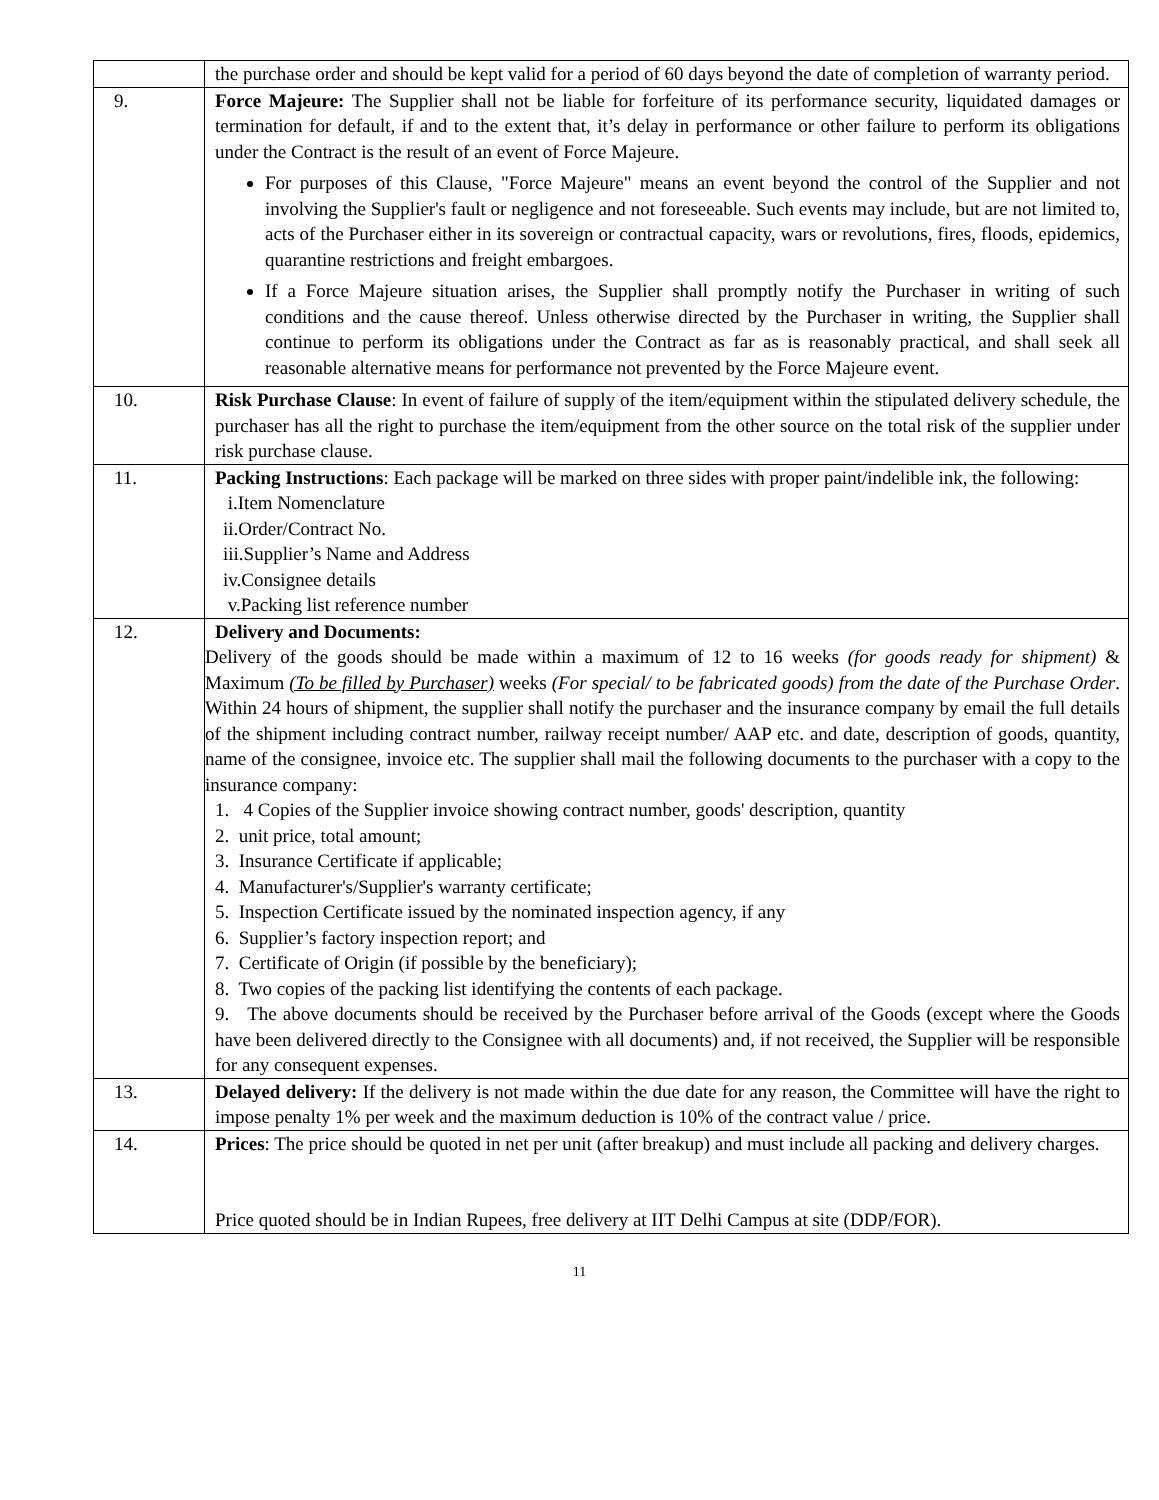| | the purchase order and should be kept valid for a period of 60 days beyond the date of completion of warranty period. |
| 9. | Force Majeure: The Supplier shall not be liable for forfeiture of its performance security, liquidated damages or termination for default, if and to the extent that, it’s delay in performance or other failure to perform its obligations under the Contract is the result of an event of Force Majeure. For purposes of this Clause, "Force Majeure" means an event beyond the control of the Supplier and not involving the Supplier's fault or negligence and not foreseeable. Such events may include, but are not limited to, acts of the Purchaser either in its sovereign or contractual capacity, wars or revolutions, fires, floods, epidemics, quarantine restrictions and freight embargoes. If a Force Majeure situation arises, the Supplier shall promptly notify the Purchaser in writing of such conditions and the cause thereof. Unless otherwise directed by the Purchaser in writing, the Supplier shall continue to perform its obligations under the Contract as far as is reasonably practical, and shall seek all reasonable alternative means for performance not prevented by the Force Majeure event. |
| 10. | Risk Purchase Clause : In event of failure of supply of the item/equipment within the stipulated delivery schedule, the purchaser has all the right to purchase the item/equipment from the other source on the total risk of the supplier under risk purchase clause. |
| 11. | Packing Instructions : Each package will be marked on three sides with proper paint/indelible ink, the following: i.Item Nomenclature ii.Order/Contract No. iii.Supplier’s Name and Address iv.Consignee details v.Packing list reference number |
| 12. | Delivery and Documents: Delivery of the goods should be made within a maximum of 12 to 16 weeks (for goods ready for shipment) & Maximum (To be filled by Purchaser) weeks (For special/ to be fabricated goods) from the date of the Purchase Order . Within 24 hours of shipment, the supplier shall notify the purchaser and the insurance company by email the full details of the shipment including contract number, railway receipt number/ AAP etc. and date, description of goods, quantity, name of the consignee, invoice etc. The supplier shall mail the following documents to the purchaser with a copy to the insurance company: 1. 4 Copies of the Supplier invoice showing contract number, goods' description, quantity 2. unit price, total amount; 3. Insurance Certificate if applicable; 4. Manufacturer's/Supplier's warranty certificate; 5. Inspection Certificate issued by the nominated inspection agency, if any 6. Supplier’s factory inspection report; and 7. Certificate of Origin (if possible by the beneficiary); 8. Two copies of the packing list identifying the contents of each package. 9. The above documents should be received by the Purchaser before arrival of the Goods (except where the Goods have been delivered directly to the Consignee with all documents) and, if not received, the Supplier will be responsible for any consequent expenses. |
| 13. | Delayed delivery: If the delivery is not made within the due date for any reason, the Committee will have the right to impose penalty 1% per week and the maximum deduction is 10% of the contract value / price. |
| 14. | Prices : The price should be quoted in net per unit (after breakup) and must include all packing and delivery charges. Price quoted should be in Indian Rupees, free delivery at IIT Delhi Campus at site (DDP/FOR). |
11